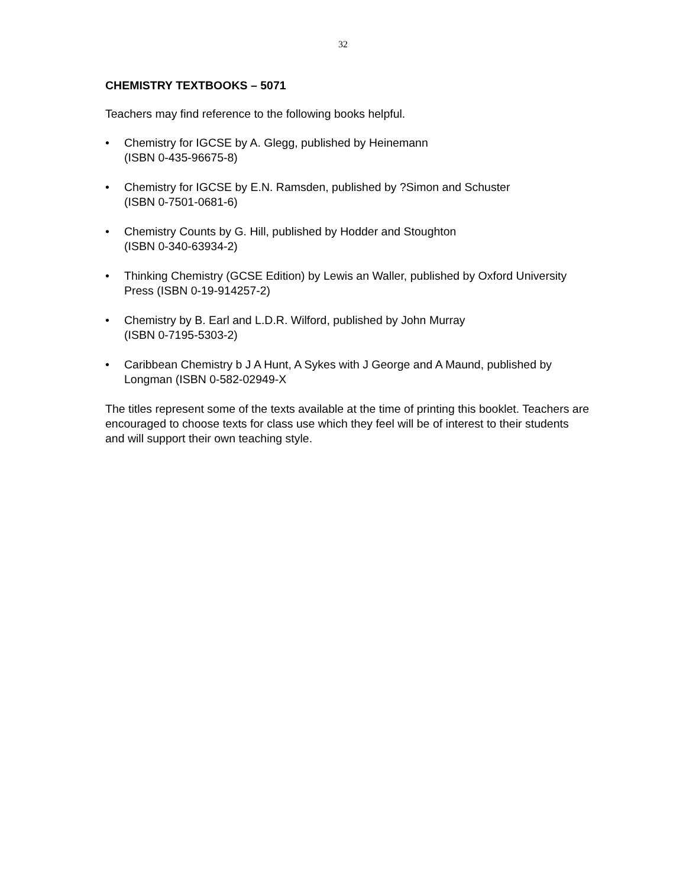32
CHEMISTRY TEXTBOOKS – 5071
Teachers may find reference to the following books helpful.
• Chemistry for IGCSE by A. Glegg, published by Heinemann
(ISBN 0-435-96675-8)
• Chemistry for IGCSE by E.N. Ramsden, published by ?Simon and Schuster
(ISBN 0-7501-0681-6)
• Chemistry Counts by G. Hill, published by Hodder and Stoughton
(ISBN 0-340-63934-2)
• Thinking Chemistry (GCSE Edition) by Lewis an Waller, published by Oxford University Press (ISBN 0-19-914257-2)
• Chemistry by B. Earl and L.D.R. Wilford, published by John Murray
(ISBN 0-7195-5303-2)
• Caribbean Chemistry b J A Hunt, A Sykes with J George and A Maund, published by Longman (ISBN 0-582-02949-X
The titles represent some of the texts available at the time of printing this booklet. Teachers are encouraged to choose texts for class use which they feel will be of interest to their students and will support their own teaching style.